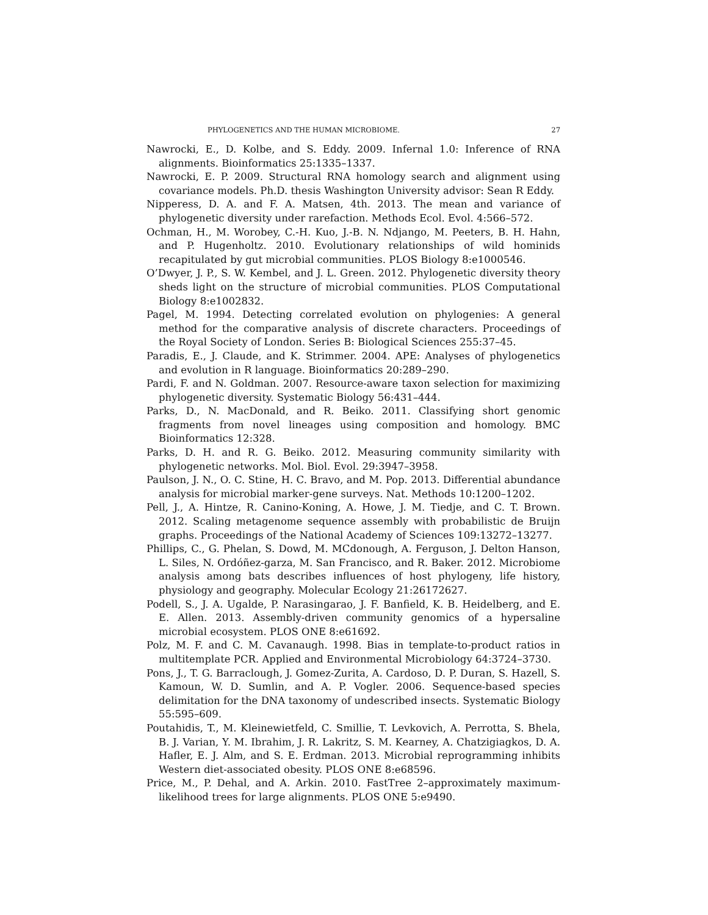PHYLOGENETICS AND THE HUMAN MICROBIOME. 27
Nawrocki, E., D. Kolbe, and S. Eddy. 2009. Infernal 1.0: Inference of RNA alignments. Bioinformatics 25:1335–1337.
Nawrocki, E. P. 2009. Structural RNA homology search and alignment using covariance models. Ph.D. thesis Washington University advisor: Sean R Eddy.
Nipperess, D. A. and F. A. Matsen, 4th. 2013. The mean and variance of phylogenetic diversity under rarefaction. Methods Ecol. Evol. 4:566–572.
Ochman, H., M. Worobey, C.-H. Kuo, J.-B. N. Ndjango, M. Peeters, B. H. Hahn, and P. Hugenholtz. 2010. Evolutionary relationships of wild hominids recapitulated by gut microbial communities. PLOS Biology 8:e1000546.
O’Dwyer, J. P., S. W. Kembel, and J. L. Green. 2012. Phylogenetic diversity theory sheds light on the structure of microbial communities. PLOS Computational Biology 8:e1002832.
Pagel, M. 1994. Detecting correlated evolution on phylogenies: A general method for the comparative analysis of discrete characters. Proceedings of the Royal Society of London. Series B: Biological Sciences 255:37–45.
Paradis, E., J. Claude, and K. Strimmer. 2004. APE: Analyses of phylogenetics and evolution in R language. Bioinformatics 20:289–290.
Pardi, F. and N. Goldman. 2007. Resource-aware taxon selection for maximizing phylogenetic diversity. Systematic Biology 56:431–444.
Parks, D., N. MacDonald, and R. Beiko. 2011. Classifying short genomic fragments from novel lineages using composition and homology. BMC Bioinformatics 12:328.
Parks, D. H. and R. G. Beiko. 2012. Measuring community similarity with phylogenetic networks. Mol. Biol. Evol. 29:3947–3958.
Paulson, J. N., O. C. Stine, H. C. Bravo, and M. Pop. 2013. Differential abundance analysis for microbial marker-gene surveys. Nat. Methods 10:1200–1202.
Pell, J., A. Hintze, R. Canino-Koning, A. Howe, J. M. Tiedje, and C. T. Brown. 2012. Scaling metagenome sequence assembly with probabilistic de Bruijn graphs. Proceedings of the National Academy of Sciences 109:13272–13277.
Phillips, C., G. Phelan, S. Dowd, M. MCdonough, A. Ferguson, J. Delton Hanson, L. Siles, N. Ordóñez-garza, M. San Francisco, and R. Baker. 2012. Microbiome analysis among bats describes influences of host phylogeny, life history, physiology and geography. Molecular Ecology 21:26172627.
Podell, S., J. A. Ugalde, P. Narasingarao, J. F. Banfield, K. B. Heidelberg, and E. E. Allen. 2013. Assembly-driven community genomics of a hypersaline microbial ecosystem. PLOS ONE 8:e61692.
Polz, M. F. and C. M. Cavanaugh. 1998. Bias in template-to-product ratios in multitemplate PCR. Applied and Environmental Microbiology 64:3724–3730.
Pons, J., T. G. Barraclough, J. Gomez-Zurita, A. Cardoso, D. P. Duran, S. Hazell, S. Kamoun, W. D. Sumlin, and A. P. Vogler. 2006. Sequence-based species delimitation for the DNA taxonomy of undescribed insects. Systematic Biology 55:595–609.
Poutahidis, T., M. Kleinewietfeld, C. Smillie, T. Levkovich, A. Perrotta, S. Bhela, B. J. Varian, Y. M. Ibrahim, J. R. Lakritz, S. M. Kearney, A. Chatzigiagkos, D. A. Hafler, E. J. Alm, and S. E. Erdman. 2013. Microbial reprogramming inhibits Western diet-associated obesity. PLOS ONE 8:e68596.
Price, M., P. Dehal, and A. Arkin. 2010. FastTree 2–approximately maximum-likelihood trees for large alignments. PLOS ONE 5:e9490.